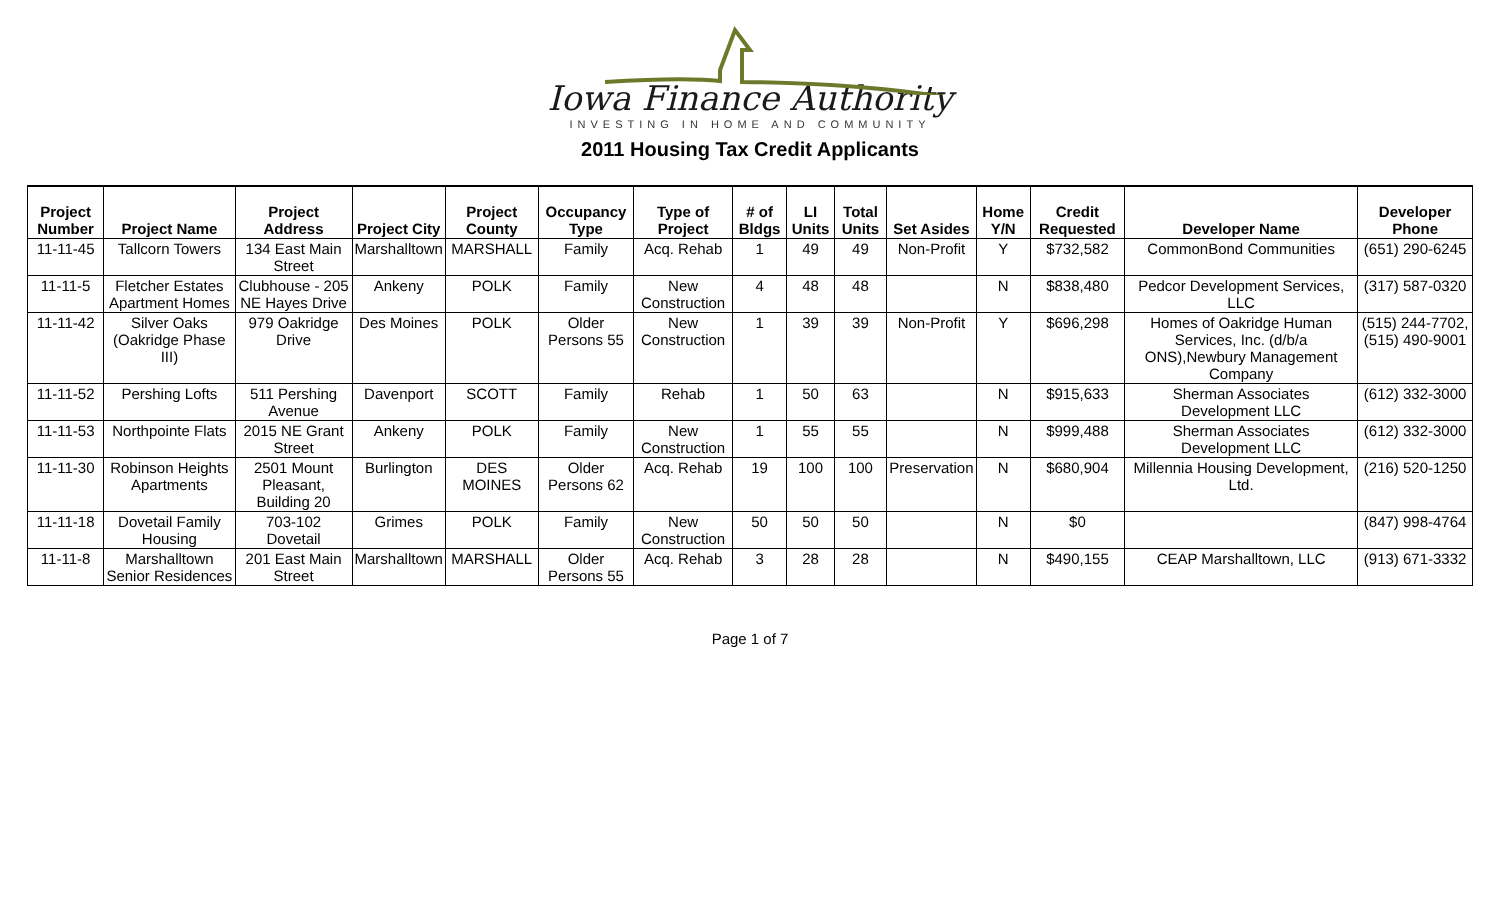Iowa Finance Authority
INVESTING IN HOME AND COMMUNITY
2011 Housing Tax Credit Applicants
| Project Number | Project Name | Project Address | Project City | Project County | Occupancy Type | Type of Project | # of Bldgs | LI Units | Total Units | Set Asides | Home Y/N | Credit Requested | Developer Name | Developer Phone |
| --- | --- | --- | --- | --- | --- | --- | --- | --- | --- | --- | --- | --- | --- | --- |
| 11-11-45 | Tallcorn Towers | 134 East Main Street | Marshalltown | MARSHALL | Family | Acq. Rehab | 1 | 49 | 49 | Non-Profit | Y | $732,582 | CommonBond Communities | (651) 290-6245 |
| 11-11-5 | Fletcher Estates Apartment Homes | Clubhouse - 205 NE Hayes Drive | Ankeny | POLK | Family | New Construction | 4 | 48 | 48 | | N | $838,480 | Pedcor Development Services, LLC | (317) 587-0320 |
| 11-11-42 | Silver Oaks (Oakridge Phase III) | 979 Oakridge Drive | Des Moines | POLK | Older Persons 55 | New Construction | 1 | 39 | 39 | Non-Profit | Y | $696,298 | Homes of Oakridge Human Services, Inc. (d/b/a ONS),Newbury Management Company | (515) 244-7702, (515) 490-9001 |
| 11-11-52 | Pershing Lofts | 511 Pershing Avenue | Davenport | SCOTT | Family | Rehab | 1 | 50 | 63 | | N | $915,633 | Sherman Associates Development LLC | (612) 332-3000 |
| 11-11-53 | Northpointe Flats | 2015 NE Grant Street | Ankeny | POLK | Family | New Construction | 1 | 55 | 55 | | N | $999,488 | Sherman Associates Development LLC | (612) 332-3000 |
| 11-11-30 | Robinson Heights Apartments | 2501 Mount Pleasant, Building 20 | Burlington | DES MOINES | Older Persons 62 | Acq. Rehab | 19 | 100 | 100 | Preservation | N | $680,904 | Millennia Housing Development, Ltd. | (216) 520-1250 |
| 11-11-18 | Dovetail Family Housing | 703-102 Dovetail | Grimes | POLK | Family | New Construction | 50 | 50 | 50 | | N | $0 | | (847) 998-4764 |
| 11-11-8 | Marshalltown Senior Residences | 201 East Main Street | Marshalltown | MARSHALL | Older Persons 55 | Acq. Rehab | 3 | 28 | 28 | | N | $490,155 | CEAP Marshalltown, LLC | (913) 671-3332 |
Page 1 of 7